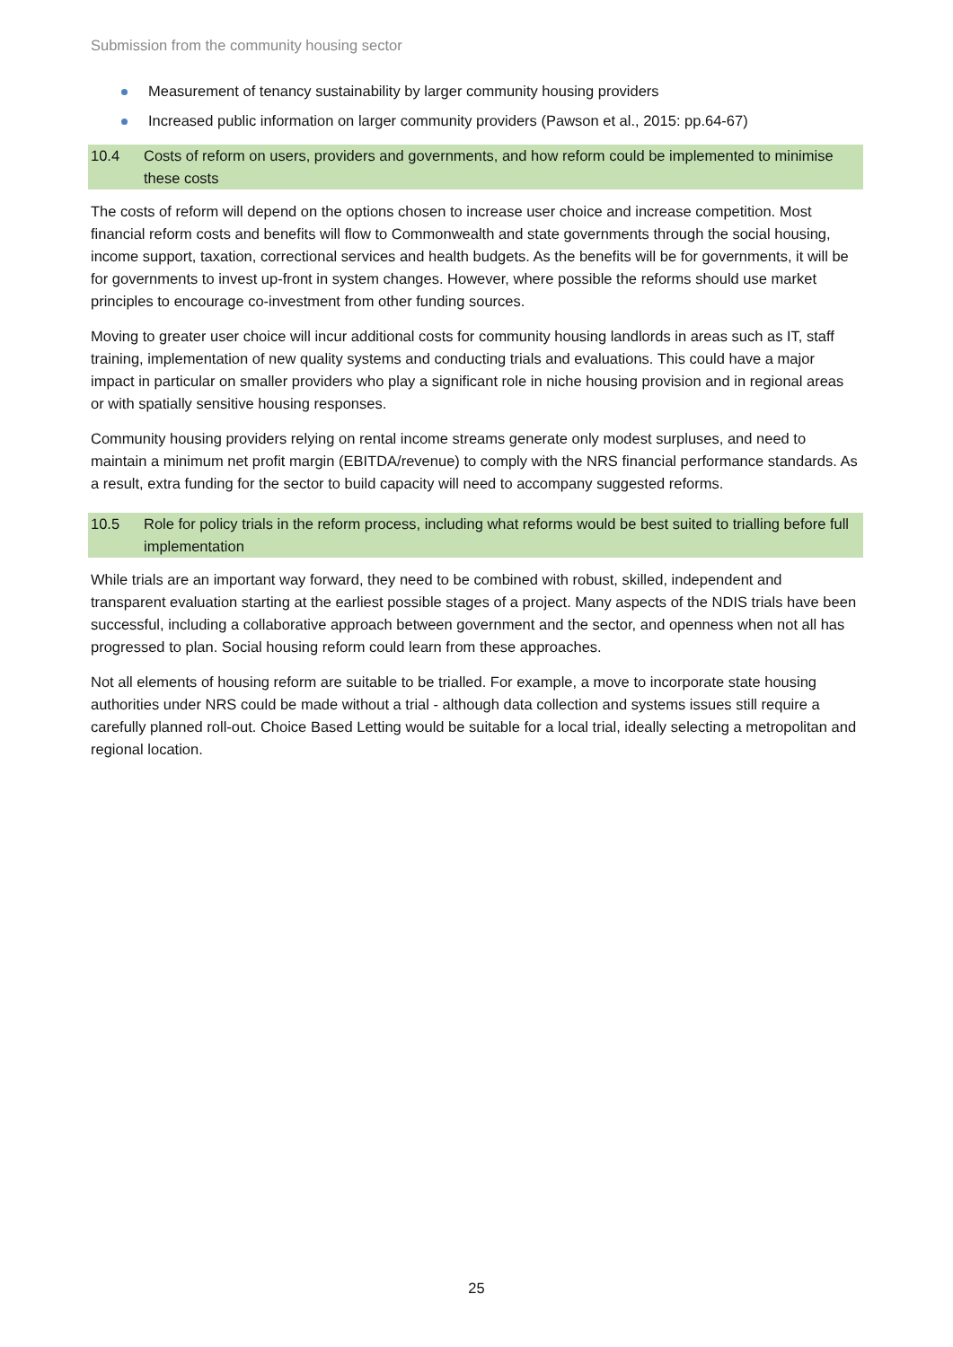Submission from the community housing sector
Measurement of tenancy sustainability by larger community housing providers
Increased public information on larger community providers (Pawson et al., 2015: pp.64-67)
10.4 Costs of reform on users, providers and governments, and how reform could be implemented to minimise these costs
The costs of reform will depend on the options chosen to increase user choice and increase competition. Most financial reform costs and benefits will flow to Commonwealth and state governments through the social housing, income support, taxation, correctional services and health budgets. As the benefits will be for governments, it will be for governments to invest up-front in system changes. However, where possible the reforms should use market principles to encourage co-investment from other funding sources.
Moving to greater user choice will incur additional costs for community housing landlords in areas such as IT, staff training, implementation of new quality systems and conducting trials and evaluations. This could have a major impact in particular on smaller providers who play a significant role in niche housing provision and in regional areas or with spatially sensitive housing responses.
Community housing providers relying on rental income streams generate only modest surpluses, and need to maintain a minimum net profit margin (EBITDA/revenue) to comply with the NRS financial performance standards. As a result, extra funding for the sector to build capacity will need to accompany suggested reforms.
10.5 Role for policy trials in the reform process, including what reforms would be best suited to trialling before full implementation
While trials are an important way forward, they need to be combined with robust, skilled, independent and transparent evaluation starting at the earliest possible stages of a project. Many aspects of the NDIS trials have been successful, including a collaborative approach between government and the sector, and openness when not all has progressed to plan. Social housing reform could learn from these approaches.
Not all elements of housing reform are suitable to be trialled. For example, a move to incorporate state housing authorities under NRS could be made without a trial - although data collection and systems issues still require a carefully planned roll-out. Choice Based Letting would be suitable for a local trial, ideally selecting a metropolitan and regional location.
25